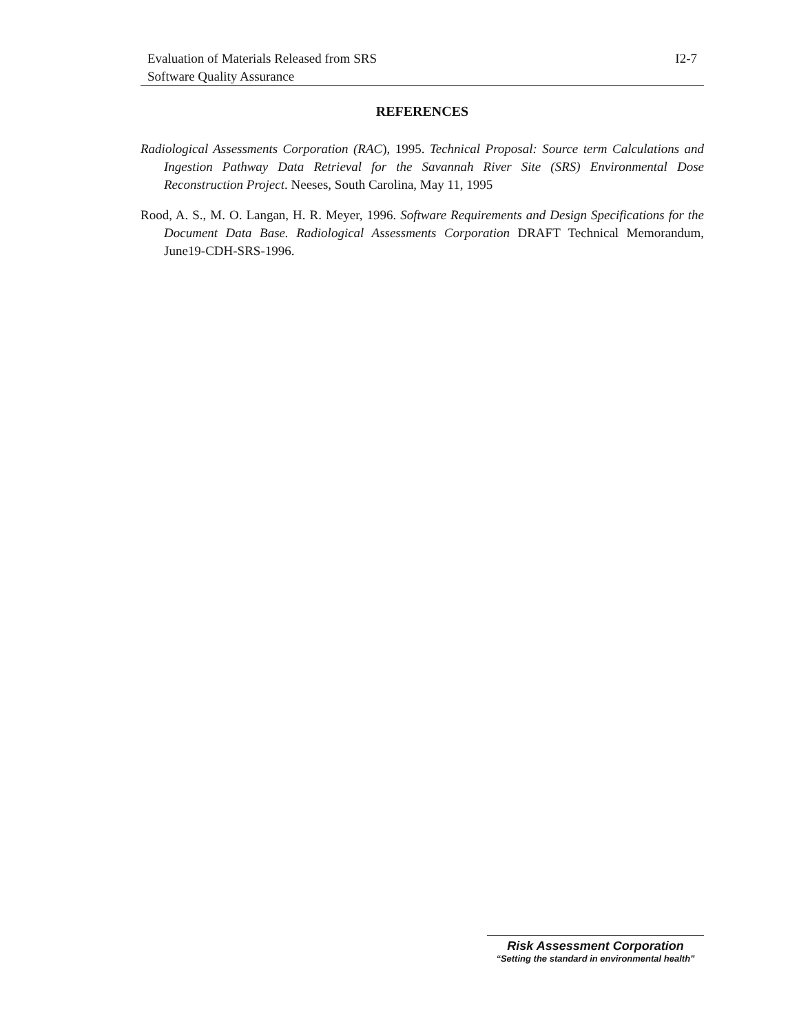Evaluation of Materials Released from SRS
Software Quality Assurance
I2-7
REFERENCES
Radiological Assessments Corporation (RAC), 1995. Technical Proposal: Source term Calculations and Ingestion Pathway Data Retrieval for the Savannah River Site (SRS) Environmental Dose Reconstruction Project. Neeses, South Carolina, May 11, 1995
Rood, A. S., M. O. Langan, H. R. Meyer, 1996. Software Requirements and Design Specifications for the Document Data Base. Radiological Assessments Corporation DRAFT Technical Memorandum, June19-CDH-SRS-1996.
Risk Assessment Corporation
“Setting the standard in environmental health”